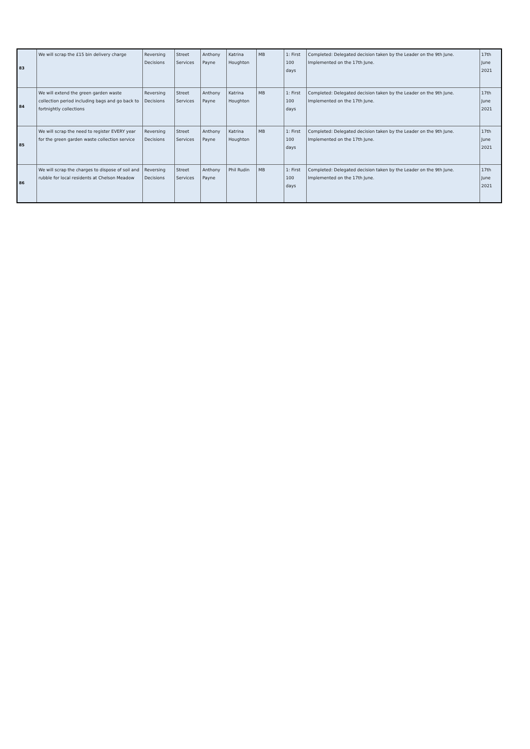| 83 | We will scrap the £15 bin delivery charge | Reversing Decisions | Street Services | Anthony Payne | Katrina Houghton | MB | 1: First 100 days | Completed: Delegated decision taken by the Leader on the 9th June. Implemented on the 17th June. | 17th June 2021 |
| 84 | We will extend the green garden waste collection period including bags and go back to fortnightly collections | Reversing Decisions | Street Services | Anthony Payne | Katrina Houghton | MB | 1: First 100 days | Completed: Delegated decision taken by the Leader on the 9th June. Implemented on the 17th June. | 17th June 2021 |
| 85 | We will scrap the need to register EVERY year for the green garden waste collection service | Reversing Decisions | Street Services | Anthony Payne | Katrina Houghton | MB | 1: First 100 days | Completed: Delegated decision taken by the Leader on the 9th June. Implemented on the 17th June. | 17th June 2021 |
| 86 | We will scrap the charges to dispose of soil and rubble for local residents at Chelson Meadow | Reversing Decisions | Street Services | Anthony Payne | Phil Rudin | MB | 1: First 100 days | Completed: Delegated decision taken by the Leader on the 9th June. Implemented on the 17th June. | 17th June 2021 |